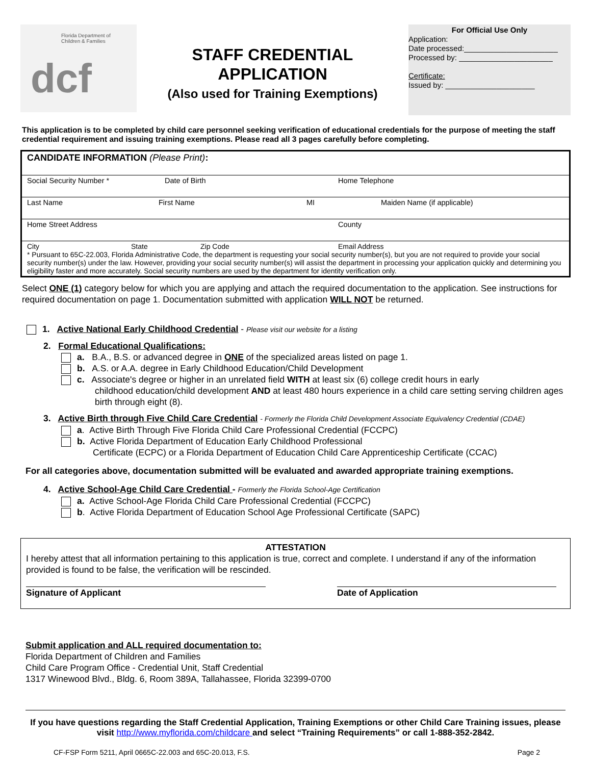Florida Department of
Children & Families
dcf
STAFF CREDENTIAL
APPLICATION
(Also used for Training Exemptions)
For Official Use Only
Application:
Date processed:______________________
Processed by: ______________________
Certificate:
Issued by: _____________________
This application is to be completed by child care personnel seeking verification of educational credentials for the purpose of meeting the staff credential requirement and issuing training exemptions. Please read all 3 pages carefully before completing.
CANDIDATE INFORMATION (Please Print):
Social Security Number * Date of Birth Home Telephone
Last Name First Name MI Maiden Name (if applicable)
Home Street Address County
City State Zip Code Email Address
* Pursuant to 65C-22.003, Florida Administrative Code, the department is requesting your social security number(s), but you are not required to provide your social security number(s) under the law. However, providing your social security number(s) will assist the department in processing your application quickly and determining you eligibility faster and more accurately. Social security numbers are used by the department for identity verification only.
Select ONE (1) category below for which you are applying and attach the required documentation to the application. See instructions for required documentation on page 1. Documentation submitted with application WILL NOT be returned.
1. Active National Early Childhood Credential - Please visit our website for a listing
2. Formal Educational Qualifications:
a. B.A., B.S. or advanced degree in ONE of the specialized areas listed on page 1.
b. A.S. or A.A. degree in Early Childhood Education/Child Development
c. Associate's degree or higher in an unrelated field WITH at least six (6) college credit hours in early
childhood education/child development AND at least 480 hours experience in a child care setting serving children ages birth through eight (8).
3. Active Birth through Five Child Care Credential - Formerly the Florida Child Development Associate Equivalency Credential (CDAE)
a. Active Birth Through Five Florida Child Care Professional Credential (FCCPC)
b. Active Florida Department of Education Early Childhood Professional
Certificate (ECPC) or a Florida Department of Education Child Care Apprenticeship Certificate (CCAC)
For all categories above, documentation submitted will be evaluated and awarded appropriate training exemptions.
4. Active School-Age Child Care Credential - Formerly the Florida School-Age Certification
a. Active School-Age Florida Child Care Professional Credential (FCCPC)
b. Active Florida Department of Education School Age Professional Certificate (SAPC)
ATTESTATION
I hereby attest that all information pertaining to this application is true, correct and complete. I understand if any of the information provided is found to be false, the verification will be rescinded.
Signature of Applicant Date of Application
Submit application and ALL required documentation to:
Florida Department of Children and Families
Child Care Program Office - Credential Unit, Staff Credential
1317 Winewood Blvd., Bldg. 6, Room 389A, Tallahassee, Florida 32399-0700
If you have questions regarding the Staff Credential Application, Training Exemptions or other Child Care Training issues, please visit http://www.myflorida.com/childcare and select “Training Requirements” or call 1-888-352-2842.
CF-FSP Form 5211, April 0665C-22.003 and 65C-20.013, F.S. Page 2